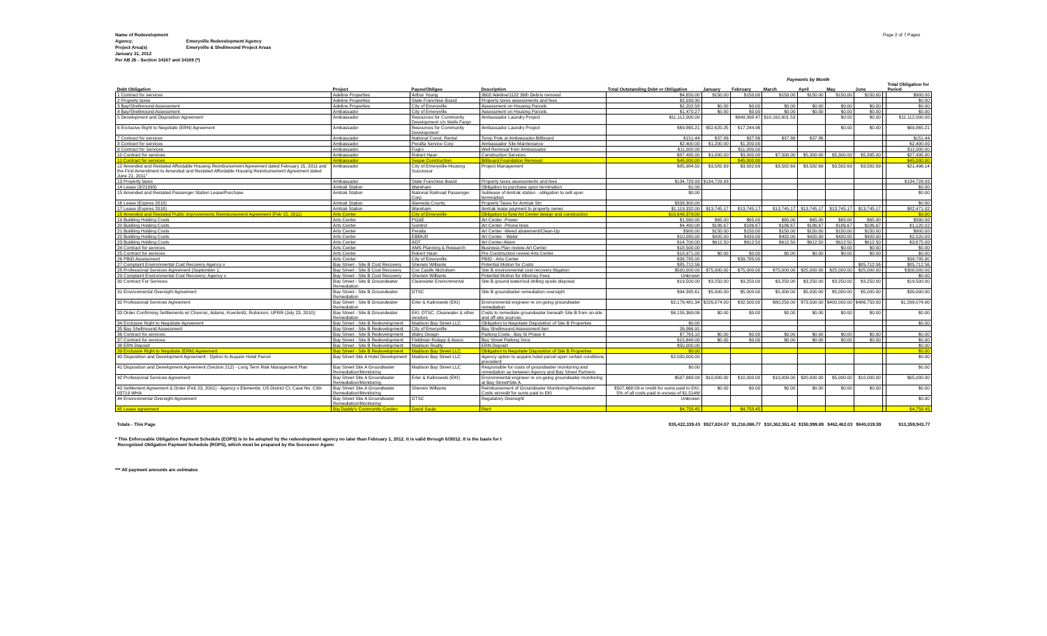Name of Redevelopment Agency: Emeryville Redevelopment Agency Page 2 of 7 Pages
Project Area(s) Emeryville & Shellmound Project Areas
January 31, 2012
Per AB 26 - Section 34167 and 34169 (*)
| | | | | | | Payments by Month | | | | | | |
| --- | --- | --- | --- | --- | --- | --- | --- | --- | --- | --- | --- | --- |
| Debt Obligation | Project | Payee/Obligee | Description | Total Outstanding Debt or Obligation | January | February | March | April | May | June | | Total Obligation for Period |
| 1 Contract for services | Adeline Properties | Arthur Young | 3602 Adeline/1122 36th Debris removal | $4,650.00 | $150.00 | $150.00 | $150.00 | $150.00 | $150.00 | $150.00 | | $900.00 |
| 2 Property taxes | Adeline Properties | State Franchise Board | Property taxes assessments and fees | $2,039.30 | | | | | | | | $0.00 |
| 3 Bay/Shellmound Assessment | Adeline Properties | City of Emeryville | Assessment on Housing Parcels | $2,202.58 | $0.00 | $0.00 | $0.00 | $0.00 | $0.00 | $0.00 | | $0.00 |
| 4 Bay/Shellmound Assessment | Ambassador | City of Emeryville | Assessment on Housing Parcels | $1,470.27 | $0.00 | $0.00 | $0.00 | $0.00 | $0.00 | $0.00 | | $0.00 |
| 5 Development and Disposition Agreement | Ambassador | Resources for Community Development c/o Wells Fargo | Ambassador Laundry Project | $11,112,000.00 | | $949,398.47 | $10,162,601.53 | | $0.00 | $0.00 | | $11,112,000.00 |
| 6 Exclusive Right to Negotiate (ERN) Agreement | Ambassador | Resources for Community Development | Ambassador Laundry Project | $69,865.21 | $52,620.25 | $17,244.96 | | | $0.00 | $0.00 | | $69,865.21 |
| 7 Contract for services | Ambassador | National Const. Rental | Temp Pole at Ambassador-Billboard | $151.44 | $37.86 | $37.86 | $37.86 | $37.86 | | | | $151.44 |
| 8 Contract for services | Ambassador | Peralta Service Corp | Ambassador Site Maintenance | $2,400.00 | $1,200.00 | $1,200.00 | | | | | | $2,400.00 |
| 9 Contract for Services | Ambassador | Fugro | Well Removal from Ambassador | $11,000.00 | | $11,000.00 | | | | | | $11,000.00 |
| 10 Contract for services | Ambassador | Robert Haun | Construction Services | $87,495.00 | $1,000.00 | $3,000.00 | $7,500.00 | $5,300.00 | $5,300.00 | $5,395.00 | | $27,495.00 |
| 11 Contract for services | Ambassador | Segue Construction | Billboard Foundation Removal | $45,000.00 | | $45,000.00 | | | | | | $45,000.00 |
| 12 Amended and Restated Affordable Housing Reimbursement Agreement dated February 15, 2011 and the First Amendment to Amended and Restated Affordable Housing Reimbursement Agreement dated June 21, 2011" | Ambassador | City of Emeryville-Housing Successor | Project Management | $85,984.50 | $3,582.69 | $3,582.69 | $3,582.69 | $3,582.69 | $3,582.69 | $3,582.69 | | $21,496.14 |
| 13 Property taxes | Ambassador | State Franchise Board | Property taxes assessments and fees | $134,729.93 | $134,729.93 | | | | | | | $134,729.93 |
| 14 Lease (3/21993) | Amtrak Station | Wareham | Obligation to purchase upon termination | $1.00 | | | | | | | | $0.00 |
| 15 Amended and Restated Passenger Station Lease/Purchase | Amtrak Station | National Railroad Passenger Corp | Sublease of Amtrak station - obligation to sell upon termination | $0.00 | | | | | | | | $0.00 |
| 16 Lease (Expires 2018) | Amtrak Station | Alameda County | Property Taxes for Amtrak Stn | $339,300.00 | | | | | | | | $0.00 |
| 17 Lease (Expires 2018) | Amtrak Station | Wareham | Amtrak lease payment to property owner | $1,119,332.00 | $13,745.17 | $13,745.17 | $13,745.17 | $13,745.17 | $13,745.17 | $13,745.17 | | $82,471.02 |
| 18 Amended and Restated Public Improvements Reimbursement Agreement (Feb 15, 2011) | Arts Center | City of Emeryville | Obligation to fund Art Center design and construction | $10,649,379.00 | | | | | | | | $0.00 |
| 19 Building Holding Costs | Arts Center | PG&E | Art Center -Power | $1,560.00 | $65.00 | $65.00 | $65.00 | $65.00 | $65.00 | $65.00 | | $390.00 |
| 20 Building Holding Costs | Arts Center | Sonitrol | Art Center -Phone lines | $4,480.08 | $186.67 | $186.67 | $186.67 | $186.67 | $186.67 | $186.67 | | $1,120.02 |
| 21 Building Holding Costs | Arts Center | Peralta | Art Center -Weed abatement/Clean-Up | $900.00 | $150.00 | $150.00 | $150.00 | $150.00 | $150.00 | $150.00 | | $900.00 |
| 22 Building Holding Costs | Arts Center | EBMUD | Art Center - Water | $10,080.00 | $420.00 | $420.00 | $420.00 | $420.00 | $420.00 | $420.00 | | $2,520.00 |
| 23 Building Holding Costs | Arts Center | ADT | Art Center-Alarm | $14,700.00 | $612.50 | $612.50 | $612.50 | $612.50 | $612.50 | $612.50 | | $3,675.00 |
| 24 Contract for services | Arts Center | AMS Planning & Research | Business Plan review-Art Center | $18,500.00 | | | | | $0.00 | $0.00 | | $0.00 |
| 25 Contract for services | Arts Center | Robert Haun | Pre Construction review Arts Center | $18,971.00 | $0.00 | $0.00 | $0.00 | $0.00 | $0.00 | $0.00 | | $0.00 |
| 26 PBID Assessment | Arts Center | City of Emeryville | PBID - Arts Center | $39,785.00 | | $39,785.00 | | | | | | $39,785.00 |
| 27 Complaint Environmental Cost Recovery Agency v | Bay Street - Site B Cost Recovery | Sherwin Williams | Potential Motion for Costs | $85,712.56 | | | | | | $85,712.56 | | $85,712.56 |
| 28 Professional Services Agreement (September 1, | Bay Street - Site B Cost Recovery | Cox Castle Nicholsen | Site B environmental cost recovery litigation | $500,000.00 | $75,000.00 | $75,000.00 | $75,000.00 | $25,000.00 | $25,000.00 | $25,000.00 | | $300,000.00 |
| 29 Complaint Environmental Cost Recovery; Agency v | Bay Street - Site B Cost Recovery | Sherwin Williams | Potential Motion for Attorney Fees | Unknown | | | | | | | | $0.00 |
| 30 Contract For Services | Bay Street - Site B Groundwater Remediation | Clearwater Environmental | Site B ground water/soil drilling spoils disposal | $19,500.00 | $3,250.00 | $3,250.00 | $3,250.00 | $3,250.00 | $3,250.00 | $3,250.00 | | $19,500.00 |
| 31 Environmental Oversight Agreement | Bay Street - Site B Groundwater Remediation | DTSC | Site B groundwater remediation oversight | $94,395.61 | $5,000.00 | $5,000.00 | $5,000.00 | $5,000.00 | $5,000.00 | $5,000.00 | | $30,000.00 |
| 32 Professional Services Agreement | Bay Street - Site B Groundwater Remediation | Erler & Kalinowski (EKI) | Environmental engineer re on-going groundwater remediation | $2,179,481.34 | $226,074.00 | $32,500.00 | $80,250.00 | $73,500.00 | $400,000.00 | $486,750.00 | | $1,299,074.00 |
| 33 Order Confirming Settlements w/ Chevron, Adams, Koecknitz, Robinson, UPRR (July 23, 2010); | Bay Street - Site B Groundwater Remediation | EKI, DTSC, Clearwater & other vendors | Costs to remediate groundwater beneath Site B from on-site and off-site sources | $6,155,369.06 | $0.00 | $0.00 | $0.00 | $0.00 | $0.00 | $0.00 | | $0.00 |
| 34 Exclusive Right to Negotiate Agreement | Bay Street - Site B Redevelopment | Madison Bay Street LLC | Obligation to Negotiate Disposition of Site B Properties | $0.00 | | | | | | | | $0.00 |
| 35 Bay Shellmound Assessment | Bay Street - Site B Redevelopment | City of Emeryville | Bay Shellmound Assessment lien | 26,066.91 | | | | | | | | |
| 36 Contract for services | Bay Street - Site B Redevelopment | Watry Design | Parking Costs - Bay St Phase II | $7,763.10 | $0.00 | $0.00 | $0.00 | $0.00 | $0.00 | $0.00 | | $0.00 |
| 37 Contract for services | Bay Street - Site B Redevelopment | Fieldman Rolapp & Assoc | Bay Street Parking Svcs | $15,648.00 | $0.00 | $0.00 | $0.00 | $0.00 | $0.00 | $0.00 | | $0.00 |
| 38 ERN Deposit | Bay Street - Site B Redevelopment | Madison Realty | ERN Deposit | $50,000.00 | | | | | | | | $0.00 |
| 39 Exclusive Right to Negotiate (ERN) Agreement | Bay Street - Site B Redevelopment | Madison Bay Street LLC | Obligation to Negotiate Disposition of Site B Properties | $0.00 | | | | | | | | $0.00 |
| 40 Disposition and Development Agreement - Option to Acquire Hotel Parcel | Bay Street Site A Hotel Development | Madison Bay Street LLC | Agency option to acquire hotel parcel upon certain conditions precedent | $2,000,000.00 | | | | | | | | $0.00 |
| 41 Disposition and Development Agreement (Section 212) - Long Term Risk Management Plan | Bay Street Site A Groundwater Remediation/Monitoring | Madison Bay Street LLC | Responsible for costs of groundwater monitoring and remediation as between Agency and Bay Street Partners | $0.00 | | | | | | | | $0.00 |
| 42 Professional Services Agreement | Bay Street Site A Groundwater Remediation/Monitoring | Erler & Kalinowski (EKI) | Environmental engineer re on-going groundwater monitoring at Bay Street/Site A | $507,668.09 | $10,000.00 | $10,000.00 | $10,000.00 | $20,000.00 | $5,000.00 | $10,000.00 | | $65,000.00 |
| 43 Settlement Agreement & Order (Feb 23, 2001) - Agency v Elementis; US District Ct, Case No. C99-03719 WHA | Bay Street Site A Groundwater Remediation/Monitoring | Sherwin Williams | Reimbursement of Groundwater Monitoring/Remediation Costs w/credit for sums paid to EKI | $507,668.09 w credit for sums paid to EKI; 5% of all costs paid in excess of $1.514M | $0.00 | $0.00 | $0.00 | $0.00 | $0.00 | $0.00 | | $0.00 |
| 44 Environmental Oversight Agreement | Bay Street Site A Groundwater Remediation/Monitoring | DTSC | Regulatory Oversight | Unknown | | | | | | | | $0.00 |
| 45 Lease agreement | Big Daddy's Community Garden | David Saule | Rent | $4,758.45 | | $4,758.45 | | | | | | $4,758.45 |
| Totals - This Page | | | | $35,422,339.43 | $527,824.07 | $1,216,086.77 | $10,362,551.42 | $150,999.89 | $462,462.03 | $640,019.59 | | $13,359,943.77 |
* This Enforceable Obligation Payment Schedule (EOPS) is to be adopted by the redevelopment agency no later than February 1, 2012. It is valid through 6/30/12. It is the basis for t
Recognized Obligation Payment Schedule (ROPS), which must be prepared by the Successor Agenc
*** All payment amounts are estimates